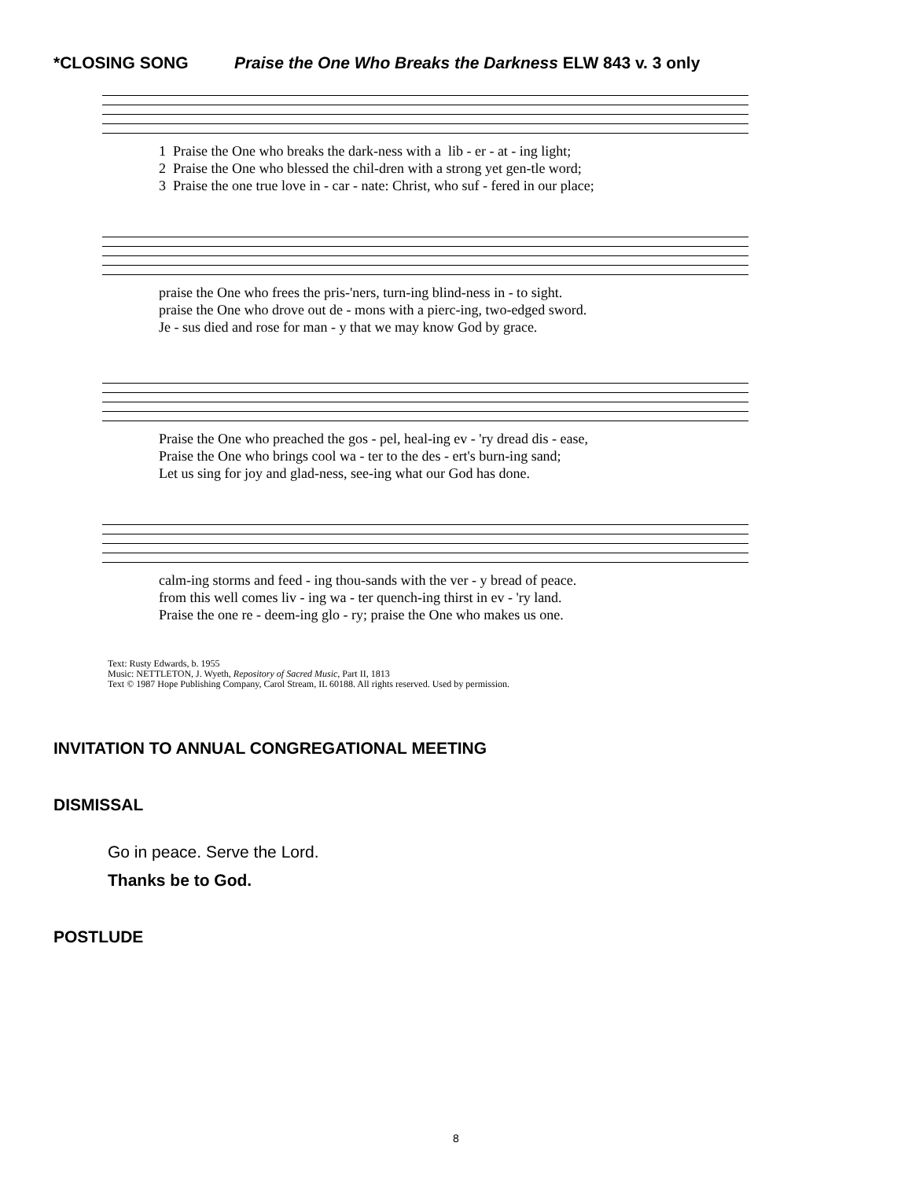*CLOSING SONG Praise the One Who Breaks the Darkness ELW 843 v. 3 only
1 Praise the One who breaks the dark-ness with a lib - er - at - ing light; 2 Praise the One who blessed the chil-dren with a strong yet gen-tle word; 3 Praise the one true love in - car - nate: Christ, who suf - fered in our place;
praise the One who frees the pris-'ners, turn-ing blind-ness in - to sight. praise the One who drove out de - mons with a pierc-ing, two-edged sword. Je - sus died and rose for man - y that we may know God by grace.
Praise the One who preached the gos - pel, heal-ing ev - 'ry dread dis - ease, Praise the One who brings cool wa - ter to the des - ert's burn-ing sand; Let us sing for joy and glad-ness, see-ing what our God has done.
calm-ing storms and feed - ing thou-sands with the ver - y bread of peace. from this well comes liv - ing wa - ter quench-ing thirst in ev - 'ry land. Praise the one re - deem-ing glo - ry; praise the One who makes us one.
Text: Rusty Edwards, b. 1955
Music: NETTLETON, J. Wyeth, Repository of Sacred Music, Part II, 1813
Text © 1987 Hope Publishing Company, Carol Stream, IL 60188. All rights reserved. Used by permission.
INVITATION TO ANNUAL CONGREGATIONAL MEETING
DISMISSAL
Go in peace. Serve the Lord.
Thanks be to God.
POSTLUDE
8